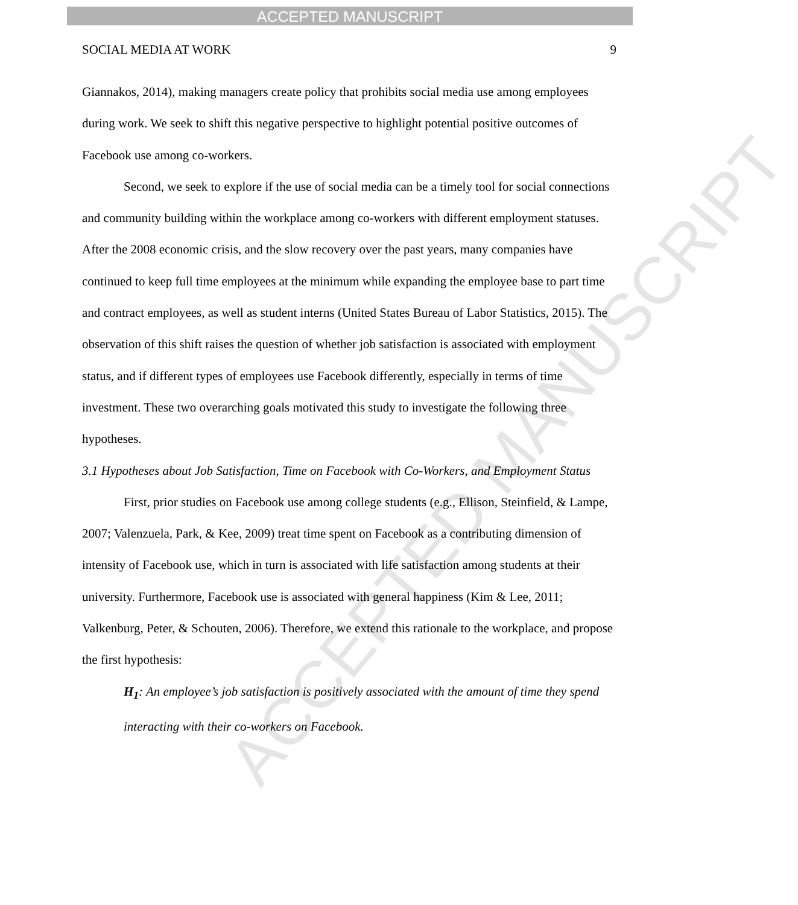ACCEPTED MANUSCRIPT
ACCEPTED MANUSCRIPT
SOCIAL MEDIA AT WORK 9
Giannakos, 2014), making managers create policy that prohibits social media use among employees during work. We seek to shift this negative perspective to highlight potential positive outcomes of Facebook use among co-workers.
Second, we seek to explore if the use of social media can be a timely tool for social connections and community building within the workplace among co-workers with different employment statuses. After the 2008 economic crisis, and the slow recovery over the past years, many companies have continued to keep full time employees at the minimum while expanding the employee base to part time and contract employees, as well as student interns (United States Bureau of Labor Statistics, 2015). The observation of this shift raises the question of whether job satisfaction is associated with employment status, and if different types of employees use Facebook differently, especially in terms of time investment. These two overarching goals motivated this study to investigate the following three hypotheses.
3.1 Hypotheses about Job Satisfaction, Time on Facebook with Co-Workers, and Employment Status
First, prior studies on Facebook use among college students (e.g., Ellison, Steinfield, & Lampe, 2007; Valenzuela, Park, & Kee, 2009) treat time spent on Facebook as a contributing dimension of intensity of Facebook use, which in turn is associated with life satisfaction among students at their university. Furthermore, Facebook use is associated with general happiness (Kim & Lee, 2011; Valkenburg, Peter, & Schouten, 2006). Therefore, we extend this rationale to the workplace, and propose the first hypothesis:
H<sub>1</sub>: An employee’s job satisfaction is positively associated with the amount of time they spend interacting with their co-workers on Facebook.